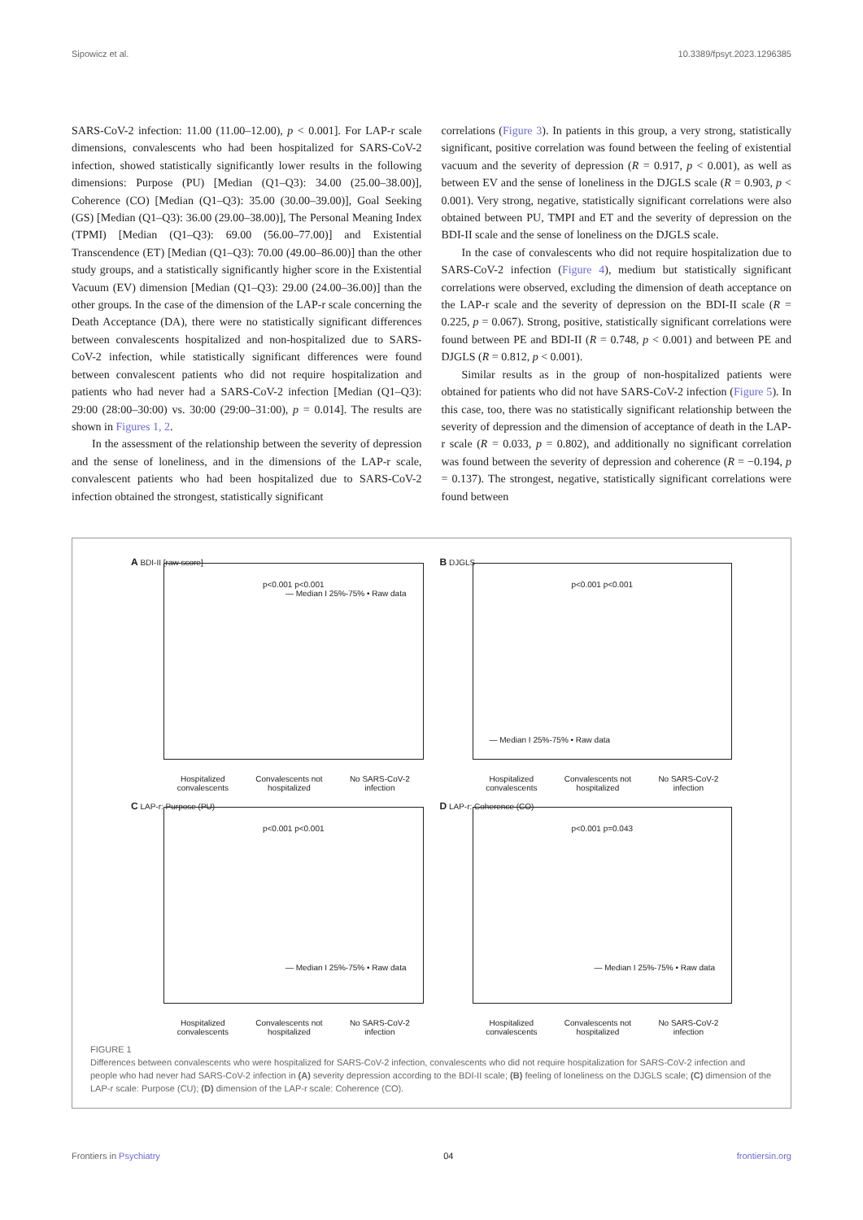Sipowicz et al. 10.3389/fpsyt.2023.1296385
SARS-CoV-2 infection: 11.00 (11.00–12.00), p < 0.001]. For LAP-r scale dimensions, convalescents who had been hospitalized for SARS-CoV-2 infection, showed statistically significantly lower results in the following dimensions: Purpose (PU) [Median (Q1–Q3): 34.00 (25.00–38.00)], Coherence (CO) [Median (Q1–Q3): 35.00 (30.00–39.00)], Goal Seeking (GS) [Median (Q1–Q3): 36.00 (29.00–38.00)], The Personal Meaning Index (TPMI) [Median (Q1–Q3): 69.00 (56.00–77.00)] and Existential Transcendence (ET) [Median (Q1–Q3): 70.00 (49.00–86.00)] than the other study groups, and a statistically significantly higher score in the Existential Vacuum (EV) dimension [Median (Q1–Q3): 29.00 (24.00–36.00)] than the other groups. In the case of the dimension of the LAP-r scale concerning the Death Acceptance (DA), there were no statistically significant differences between convalescents hospitalized and non-hospitalized due to SARS-CoV-2 infection, while statistically significant differences were found between convalescent patients who did not require hospitalization and patients who had never had a SARS-CoV-2 infection [Median (Q1–Q3): 29:00 (28:00–30:00) vs. 30:00 (29:00–31:00), p = 0.014]. The results are shown in Figures 1, 2.
In the assessment of the relationship between the severity of depression and the sense of loneliness, and in the dimensions of the LAP-r scale, convalescent patients who had been hospitalized due to SARS-CoV-2 infection obtained the strongest, statistically significant
correlations (Figure 3). In patients in this group, a very strong, statistically significant, positive correlation was found between the feeling of existential vacuum and the severity of depression (R = 0.917, p < 0.001), as well as between EV and the sense of loneliness in the DJGLS scale (R = 0.903, p < 0.001). Very strong, negative, statistically significant correlations were also obtained between PU, TMPI and ET and the severity of depression on the BDI-II scale and the sense of loneliness on the DJGLS scale.
In the case of convalescents who did not require hospitalization due to SARS-CoV-2 infection (Figure 4), medium but statistically significant correlations were observed, excluding the dimension of death acceptance on the LAP-r scale and the severity of depression on the BDI-II scale (R = 0.225, p = 0.067). Strong, positive, statistically significant correlations were found between PE and BDI-II (R = 0.748, p < 0.001) and between PE and DJGLS (R = 0.812, p < 0.001).
Similar results as in the group of non-hospitalized patients were obtained for patients who did not have SARS-CoV-2 infection (Figure 5). In this case, too, there was no statistically significant relationship between the severity of depression and the dimension of acceptance of death in the LAP-r scale (R = 0.033, p = 0.802), and additionally no significant correlation was found between the severity of depression and coherence (R = −0.194, p = 0.137). The strongest, negative, statistically significant correlations were found between
A BDI-II [raw score]
p<0.001 p<0.001
— Median I 25%-75% • Raw data
Hospitalized
convalescents Convalescents not
hospitalized No SARS-CoV-2
infection
B DJGLS
p<0.001 p<0.001
— Median I 25%-75% • Raw data
Hospitalized
convalescents Convalescents not
hospitalized No SARS-CoV-2
infection
C LAP-r: Purpose (PU)
p<0.001 p<0.001
— Median I 25%-75% • Raw data
Hospitalized
convalescents Convalescents not
hospitalized No SARS-CoV-2
infection
D LAP-r: Coherence (CO)
p<0.001 p=0.043
— Median I 25%-75% • Raw data
Hospitalized
convalescents Convalescents not
hospitalized No SARS-CoV-2
infection
FIGURE 1
Differences between convalescents who were hospitalized for SARS-CoV-2 infection, convalescents who did not require hospitalization for SARS-CoV-2 infection and people who had never had SARS-CoV-2 infection in (A) severity depression according to the BDI-II scale; (B) feeling of loneliness on the DJGLS scale; (C) dimension of the LAP-r scale: Purpose (CU); (D) dimension of the LAP-r scale: Coherence (CO).
Frontiers in Psychiatry 04 frontiersin.org